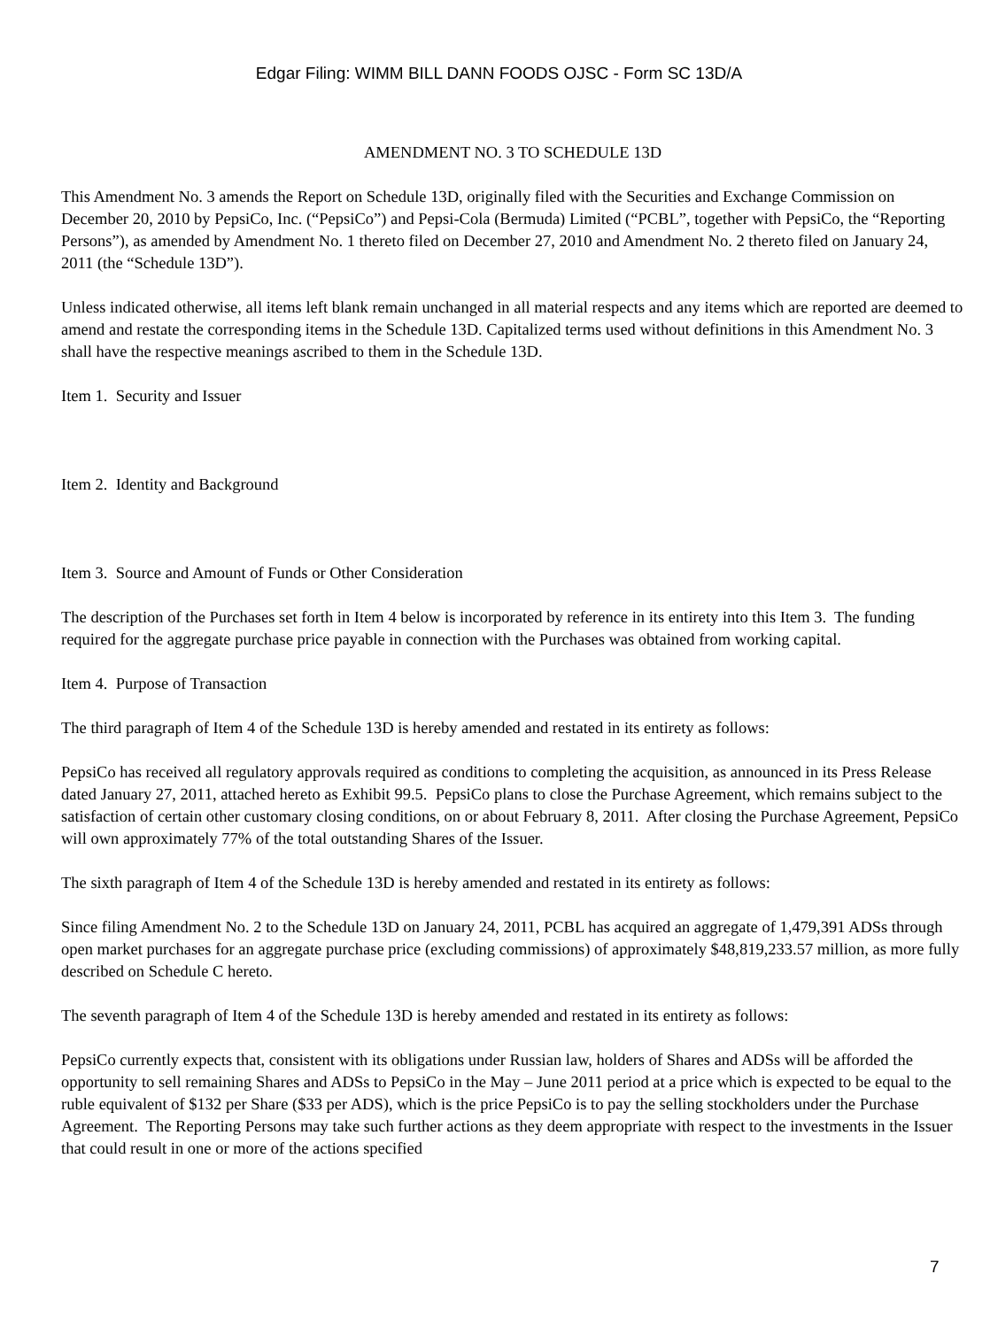Edgar Filing: WIMM BILL DANN FOODS OJSC - Form SC 13D/A
AMENDMENT NO. 3 TO SCHEDULE 13D
This Amendment No. 3 amends the Report on Schedule 13D, originally filed with the Securities and Exchange Commission on December 20, 2010 by PepsiCo, Inc. (“PepsiCo”) and Pepsi-Cola (Bermuda) Limited (“PCBL”, together with PepsiCo, the “Reporting Persons”), as amended by Amendment No. 1 thereto filed on December 27, 2010 and Amendment No. 2 thereto filed on January 24, 2011 (the “Schedule 13D”).
Unless indicated otherwise, all items left blank remain unchanged in all material respects and any items which are reported are deemed to amend and restate the corresponding items in the Schedule 13D. Capitalized terms used without definitions in this Amendment No. 3 shall have the respective meanings ascribed to them in the Schedule 13D.
Item 1. Security and Issuer
Item 2. Identity and Background
Item 3. Source and Amount of Funds or Other Consideration
The description of the Purchases set forth in Item 4 below is incorporated by reference in its entirety into this Item 3. The funding required for the aggregate purchase price payable in connection with the Purchases was obtained from working capital.
Item 4. Purpose of Transaction
The third paragraph of Item 4 of the Schedule 13D is hereby amended and restated in its entirety as follows:
PepsiCo has received all regulatory approvals required as conditions to completing the acquisition, as announced in its Press Release dated January 27, 2011, attached hereto as Exhibit 99.5. PepsiCo plans to close the Purchase Agreement, which remains subject to the satisfaction of certain other customary closing conditions, on or about February 8, 2011. After closing the Purchase Agreement, PepsiCo will own approximately 77% of the total outstanding Shares of the Issuer.
The sixth paragraph of Item 4 of the Schedule 13D is hereby amended and restated in its entirety as follows:
Since filing Amendment No. 2 to the Schedule 13D on January 24, 2011, PCBL has acquired an aggregate of 1,479,391 ADSs through open market purchases for an aggregate purchase price (excluding commissions) of approximately $48,819,233.57 million, as more fully described on Schedule C hereto.
The seventh paragraph of Item 4 of the Schedule 13D is hereby amended and restated in its entirety as follows:
PepsiCo currently expects that, consistent with its obligations under Russian law, holders of Shares and ADSs will be afforded the opportunity to sell remaining Shares and ADSs to PepsiCo in the May – June 2011 period at a price which is expected to be equal to the ruble equivalent of $132 per Share ($33 per ADS), which is the price PepsiCo is to pay the selling stockholders under the Purchase Agreement. The Reporting Persons may take such further actions as they deem appropriate with respect to the investments in the Issuer that could result in one or more of the actions specified
7